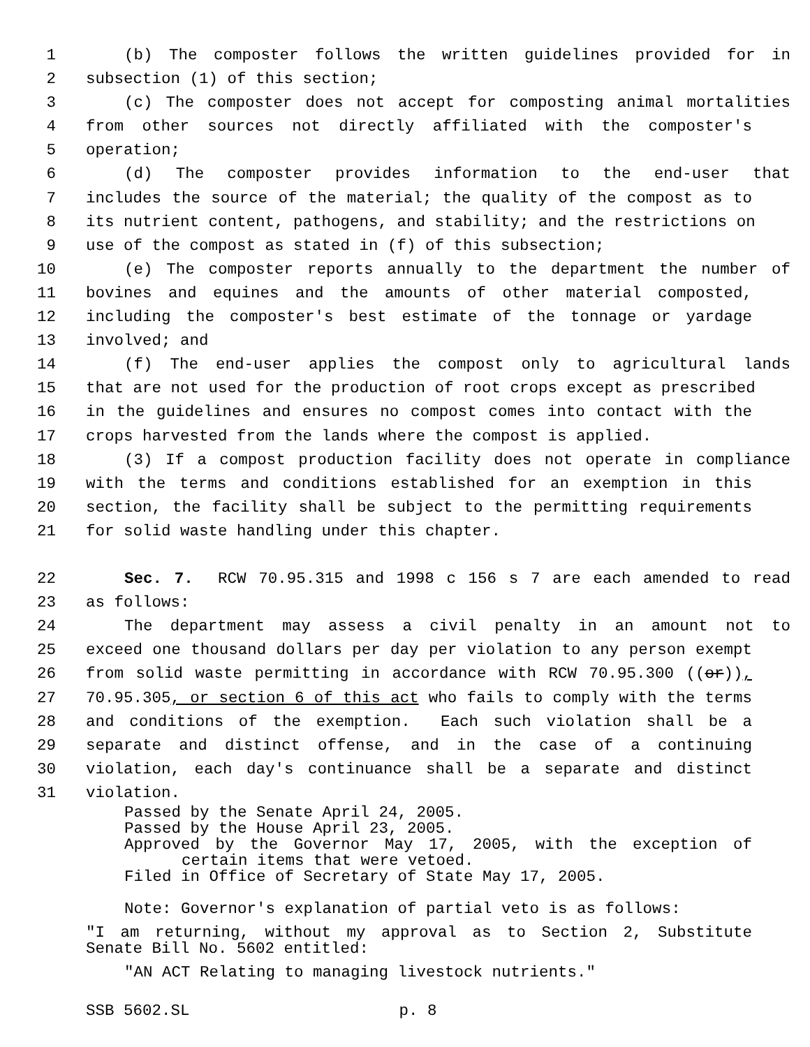1 (b) The composter follows the written guidelines provided for in
2 subsection (1) of this section;
3 (c) The composter does not accept for composting animal mortalities
4 from other sources not directly affiliated with the composter's
5 operation;
6 (d) The composter provides information to the end-user that
7 includes the source of the material; the quality of the compost as to
8 its nutrient content, pathogens, and stability; and the restrictions on
9 use of the compost as stated in (f) of this subsection;
10 (e) The composter reports annually to the department the number of
11 bovines and equines and the amounts of other material composted,
12 including the composter's best estimate of the tonnage or yardage
13 involved; and
14 (f) The end-user applies the compost only to agricultural lands
15 that are not used for the production of root crops except as prescribed
16 in the guidelines and ensures no compost comes into contact with the
17 crops harvested from the lands where the compost is applied.
18 (3) If a compost production facility does not operate in compliance
19 with the terms and conditions established for an exemption in this
20 section, the facility shall be subject to the permitting requirements
21 for solid waste handling under this chapter.
22 Sec. 7. RCW 70.95.315 and 1998 c 156 s 7 are each amended to read
23 as follows:
24 The department may assess a civil penalty in an amount not to
25 exceed one thousand dollars per day per violation to any person exempt
26 from solid waste permitting in accordance with RCW 70.95.300 ((or)),
27 70.95.305, or section 6 of this act who fails to comply with the terms
28 and conditions of the exemption. Each such violation shall be a
29 separate and distinct offense, and in the case of a continuing
30 violation, each day's continuance shall be a separate and distinct
31 violation.
Passed by the Senate April 24, 2005.
Passed by the House April 23, 2005.
Approved by the Governor May 17, 2005, with the exception of
certain items that were vetoed.
Filed in Office of Secretary of State May 17, 2005.
Note: Governor's explanation of partial veto is as follows:
"I am returning, without my approval as to Section 2, Substitute
Senate Bill No. 5602 entitled:
"AN ACT Relating to managing livestock nutrients."
SSB 5602.SL p. 8